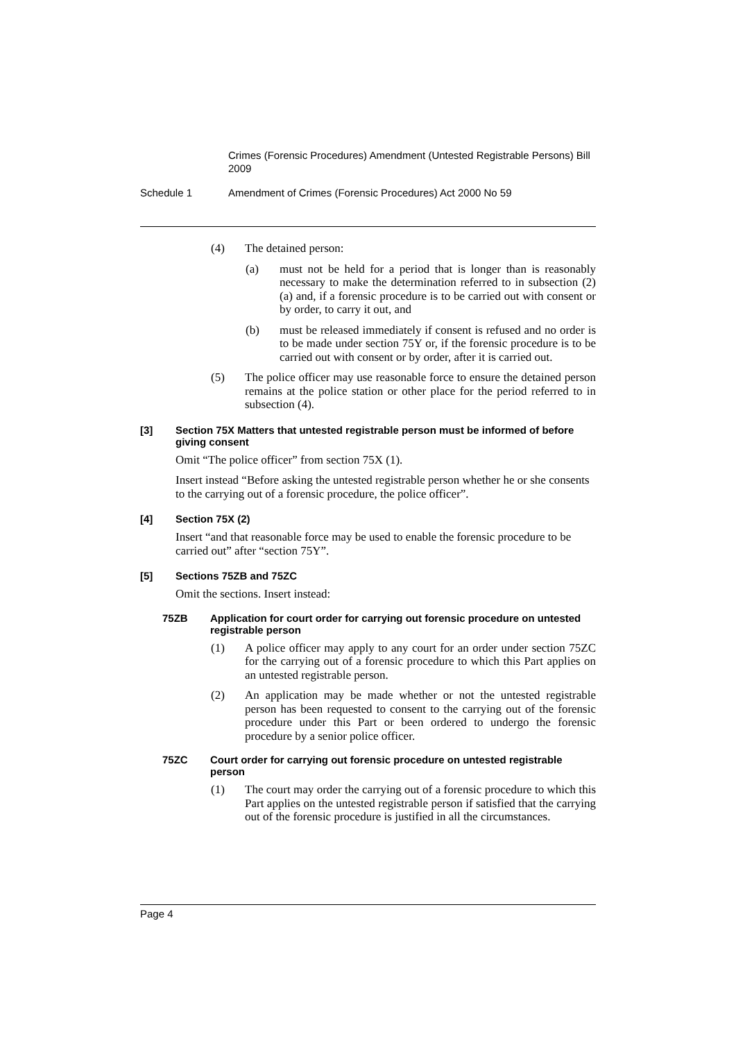Crimes (Forensic Procedures) Amendment (Untested Registrable Persons) Bill 2009
Schedule 1 Amendment of Crimes (Forensic Procedures) Act 2000 No 59
(4) The detained person:
(a) must not be held for a period that is longer than is reasonably necessary to make the determination referred to in subsection (2) (a) and, if a forensic procedure is to be carried out with consent or by order, to carry it out, and
(b) must be released immediately if consent is refused and no order is to be made under section 75Y or, if the forensic procedure is to be carried out with consent or by order, after it is carried out.
(5) The police officer may use reasonable force to ensure the detained person remains at the police station or other place for the period referred to in subsection (4).
[3] Section 75X Matters that untested registrable person must be informed of before giving consent
Omit “The police officer” from section 75X (1).
Insert instead “Before asking the untested registrable person whether he or she consents to the carrying out of a forensic procedure, the police officer”.
[4] Section 75X (2)
Insert “and that reasonable force may be used to enable the forensic procedure to be carried out” after “section 75Y”.
[5] Sections 75ZB and 75ZC
Omit the sections. Insert instead:
75ZB Application for court order for carrying out forensic procedure on untested registrable person
(1) A police officer may apply to any court for an order under section 75ZC for the carrying out of a forensic procedure to which this Part applies on an untested registrable person.
(2) An application may be made whether or not the untested registrable person has been requested to consent to the carrying out of the forensic procedure under this Part or been ordered to undergo the forensic procedure by a senior police officer.
75ZC Court order for carrying out forensic procedure on untested registrable person
(1) The court may order the carrying out of a forensic procedure to which this Part applies on the untested registrable person if satisfied that the carrying out of the forensic procedure is justified in all the circumstances.
Page 4